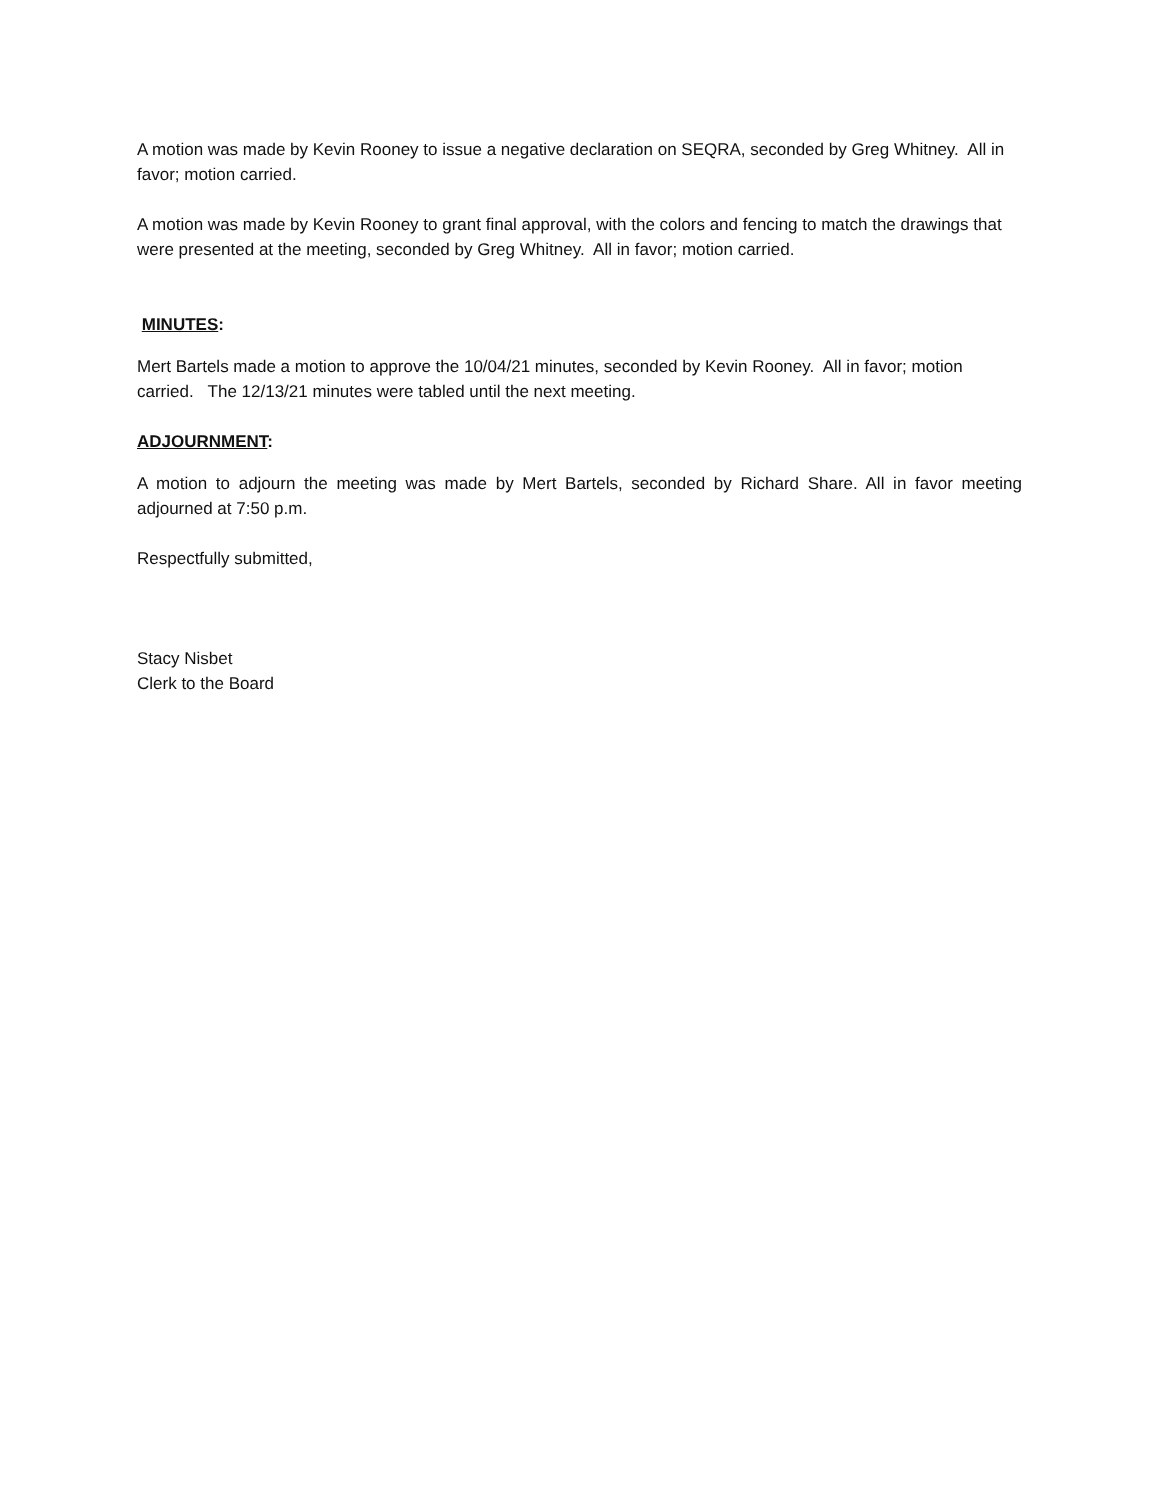A motion was made by Kevin Rooney to issue a negative declaration on SEQRA, seconded by Greg Whitney. All in favor; motion carried.
A motion was made by Kevin Rooney to grant final approval, with the colors and fencing to match the drawings that were presented at the meeting, seconded by Greg Whitney. All in favor; motion carried.
MINUTES:
Mert Bartels made a motion to approve the 10/04/21 minutes, seconded by Kevin Rooney. All in favor; motion carried. The 12/13/21 minutes were tabled until the next meeting.
ADJOURNMENT:
A motion to adjourn the meeting was made by Mert Bartels, seconded by Richard Share. All in favor meeting adjourned at 7:50 p.m.
Respectfully submitted,
Stacy Nisbet
Clerk to the Board